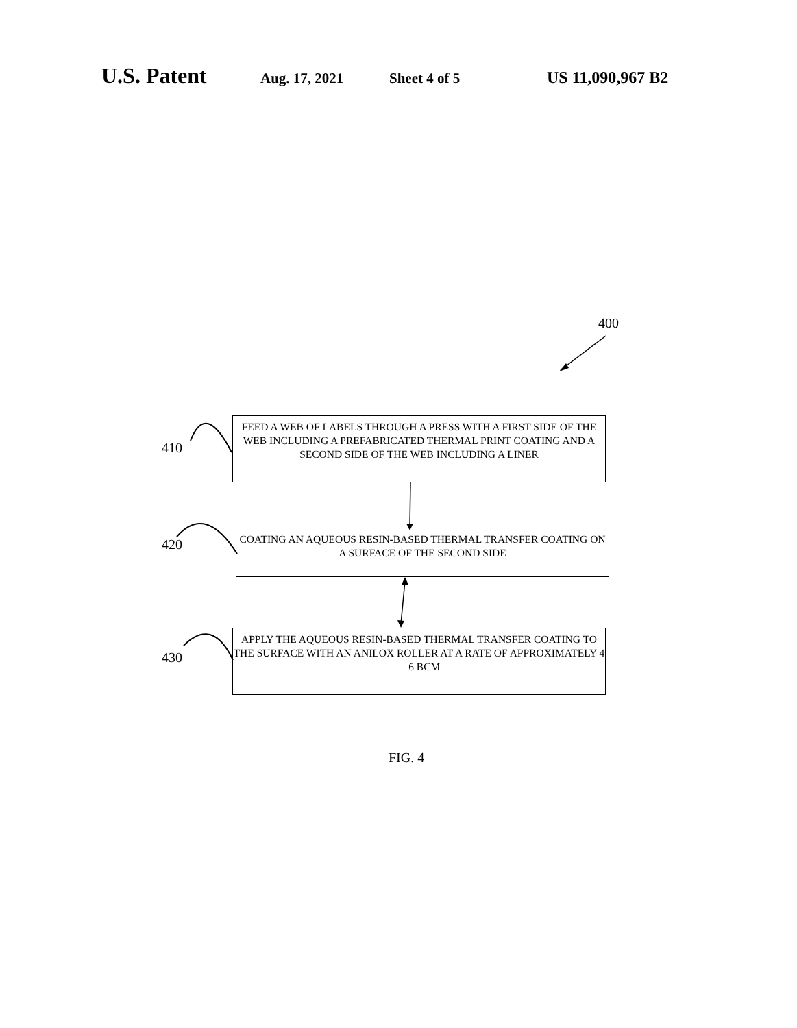U.S. Patent Aug. 17, 2021 Sheet 4 of 5 US 11,090,967 B2
400
410
FEED A WEB OF LABELS THROUGH A PRESS WITH A FIRST SIDE OF THE WEB INCLUDING A PREFABRICATED THERMAL PRINT COATING AND A SECOND SIDE OF THE WEB INCLUDING A LINER
420
COATING AN AQUEOUS RESIN-BASED THERMAL TRANSFER COATING ON A SURFACE OF THE SECOND SIDE
430
APPLY THE AQUEOUS RESIN-BASED THERMAL TRANSFER COATING TO THE SURFACE WITH AN ANILOX ROLLER AT A RATE OF APPROXIMATELY 4—6 BCM
FIG. 4